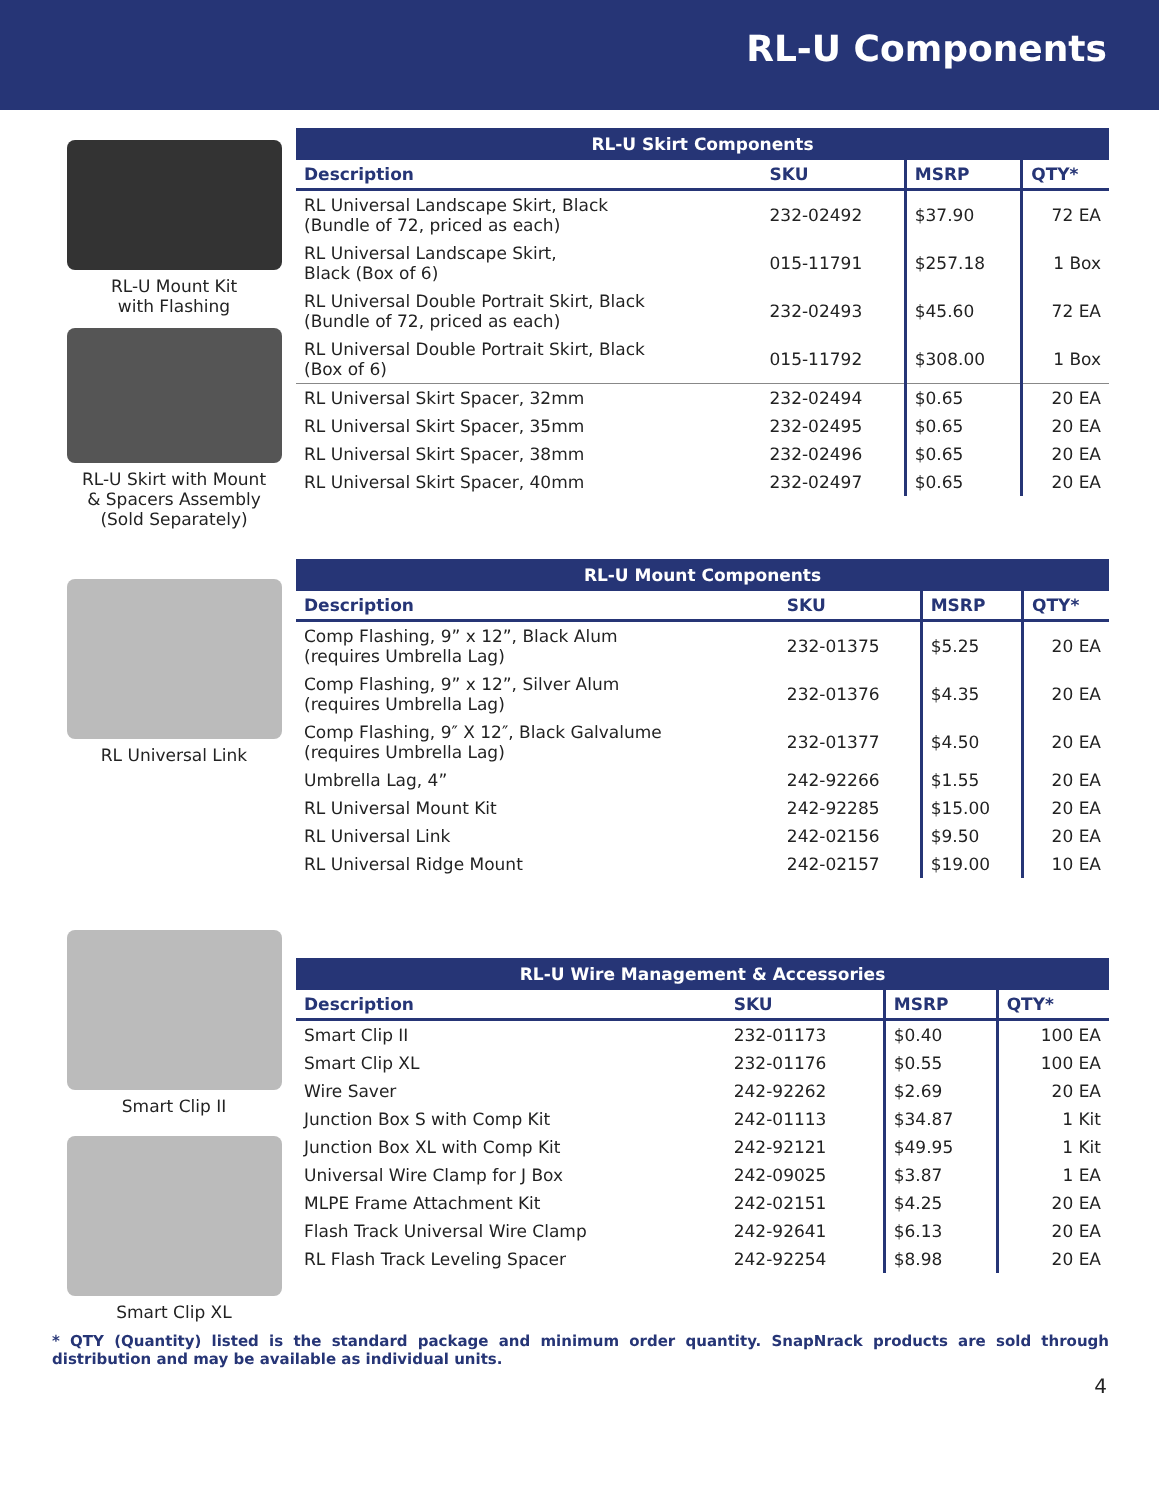RL-U Components
RL-U Mount Kit
with Flashing
RL-U Skirt with Mount
& Spacers Assembly
(Sold Separately)
| RL-U Skirt Components | | | |
| --- | --- | --- | --- |
| Description | SKU | MSRP | QTY* |
| RL Universal Landscape Skirt, Black (Bundle of 72, priced as each) | 232-02492 | $37.90 | 72 EA |
| RL Universal Landscape Skirt, Black (Box of 6) | 015-11791 | $257.18 | 1 Box |
| RL Universal Double Portrait Skirt, Black (Bundle of 72, priced as each) | 232-02493 | $45.60 | 72 EA |
| RL Universal Double Portrait Skirt, Black (Box of 6) | 015-11792 | $308.00 | 1 Box |
| RL Universal Skirt Spacer, 32mm | 232-02494 | $0.65 | 20 EA |
| RL Universal Skirt Spacer, 35mm | 232-02495 | $0.65 | 20 EA |
| RL Universal Skirt Spacer, 38mm | 232-02496 | $0.65 | 20 EA |
| RL Universal Skirt Spacer, 40mm | 232-02497 | $0.65 | 20 EA |
RL Universal Link
| RL-U Mount Components | | | |
| --- | --- | --- | --- |
| Description | SKU | MSRP | QTY* |
| Comp Flashing, 9” x 12”, Black Alum (requires Umbrella Lag) | 232-01375 | $5.25 | 20 EA |
| Comp Flashing, 9” x 12”, Silver Alum (requires Umbrella Lag) | 232-01376 | $4.35 | 20 EA |
| Comp Flashing, 9″ X 12″, Black Galvalume (requires Umbrella Lag) | 232-01377 | $4.50 | 20 EA |
| Umbrella Lag, 4” | 242-92266 | $1.55 | 20 EA |
| RL Universal Mount Kit | 242-92285 | $15.00 | 20 EA |
| RL Universal Link | 242-02156 | $9.50 | 20 EA |
| RL Universal Ridge Mount | 242-02157 | $19.00 | 10 EA |
Smart Clip II
Smart Clip XL
| RL-U Wire Management & Accessories | | | |
| --- | --- | --- | --- |
| Description | SKU | MSRP | QTY* |
| Smart Clip II | 232-01173 | $0.40 | 100 EA |
| Smart Clip XL | 232-01176 | $0.55 | 100 EA |
| Wire Saver | 242-92262 | $2.69 | 20 EA |
| Junction Box S with Comp Kit | 242-01113 | $34.87 | 1 Kit |
| Junction Box XL with Comp Kit | 242-92121 | $49.95 | 1 Kit |
| Universal Wire Clamp for J Box | 242-09025 | $3.87 | 1 EA |
| MLPE Frame Attachment Kit | 242-02151 | $4.25 | 20 EA |
| Flash Track Universal Wire Clamp | 242-92641 | $6.13 | 20 EA |
| RL Flash Track Leveling Spacer | 242-92254 | $8.98 | 20 EA |
* QTY (Quantity) listed is the standard package and minimum order quantity. SnapNrack products are sold through distribution and may be available as individual units.
4